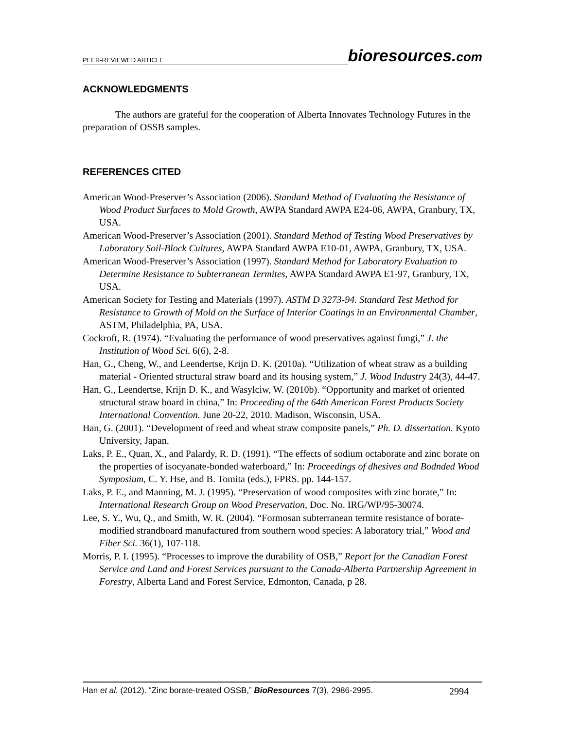PEER-REVIEWED ARTICLE bioresources.com
ACKNOWLEDGMENTS
The authors are grateful for the cooperation of Alberta Innovates Technology Futures in the preparation of OSSB samples.
REFERENCES CITED
American Wood-Preserver’s Association (2006). Standard Method of Evaluating the Resistance of Wood Product Surfaces to Mold Growth, AWPA Standard AWPA E24-06, AWPA, Granbury, TX, USA.
American Wood-Preserver’s Association (2001). Standard Method of Testing Wood Preservatives by Laboratory Soil-Block Cultures, AWPA Standard AWPA E10-01, AWPA, Granbury, TX, USA.
American Wood-Preserver’s Association (1997). Standard Method for Laboratory Evaluation to Determine Resistance to Subterranean Termites, AWPA Standard AWPA E1-97, Granbury, TX, USA.
American Society for Testing and Materials (1997). ASTM D 3273-94. Standard Test Method for Resistance to Growth of Mold on the Surface of Interior Coatings in an Environmental Chamber, ASTM, Philadelphia, PA, USA.
Cockroft, R. (1974). “Evaluating the performance of wood preservatives against fungi,” J. the Institution of Wood Sci. 6(6), 2-8.
Han, G., Cheng, W., and Leendertse, Krijn D. K. (2010a). “Utilization of wheat straw as a building material - Oriented structural straw board and its housing system,” J. Wood Industry 24(3), 44-47.
Han, G., Leendertse, Krijn D. K., and Wasylciw, W. (2010b). “Opportunity and market of oriented structural straw board in china,” In: Proceeding of the 64th American Forest Products Society International Convention. June 20-22, 2010. Madison, Wisconsin, USA.
Han, G. (2001). “Development of reed and wheat straw composite panels,” Ph. D. dissertation. Kyoto University, Japan.
Laks, P. E., Quan, X., and Palardy, R. D. (1991). “The effects of sodium octaborate and zinc borate on the properties of isocyanate-bonded waferboard,” In: Proceedings of dhesives and Bodnded Wood Symposium, C. Y. Hse, and B. Tomita (eds.), FPRS. pp. 144-157.
Laks, P. E., and Manning, M. J. (1995). “Preservation of wood composites with zinc borate,” In: International Research Group on Wood Preservation, Doc. No. IRG/WP/95-30074.
Lee, S. Y., Wu, Q., and Smith, W. R. (2004). “Formosan subterranean termite resistance of borate- modified strandboard manufactured from southern wood species: A laboratory trial,” Wood and Fiber Sci. 36(1), 107-118.
Morris, P. I. (1995). “Processes to improve the durability of OSB,” Report for the Canadian Forest Service and Land and Forest Services pursuant to the Canada-Alberta Partnership Agreement in Forestry, Alberta Land and Forest Service, Edmonton, Canada, p 28.
Han et al. (2012). “Zinc borate-treated OSSB,” BioResources 7(3), 2986-2995. 2994